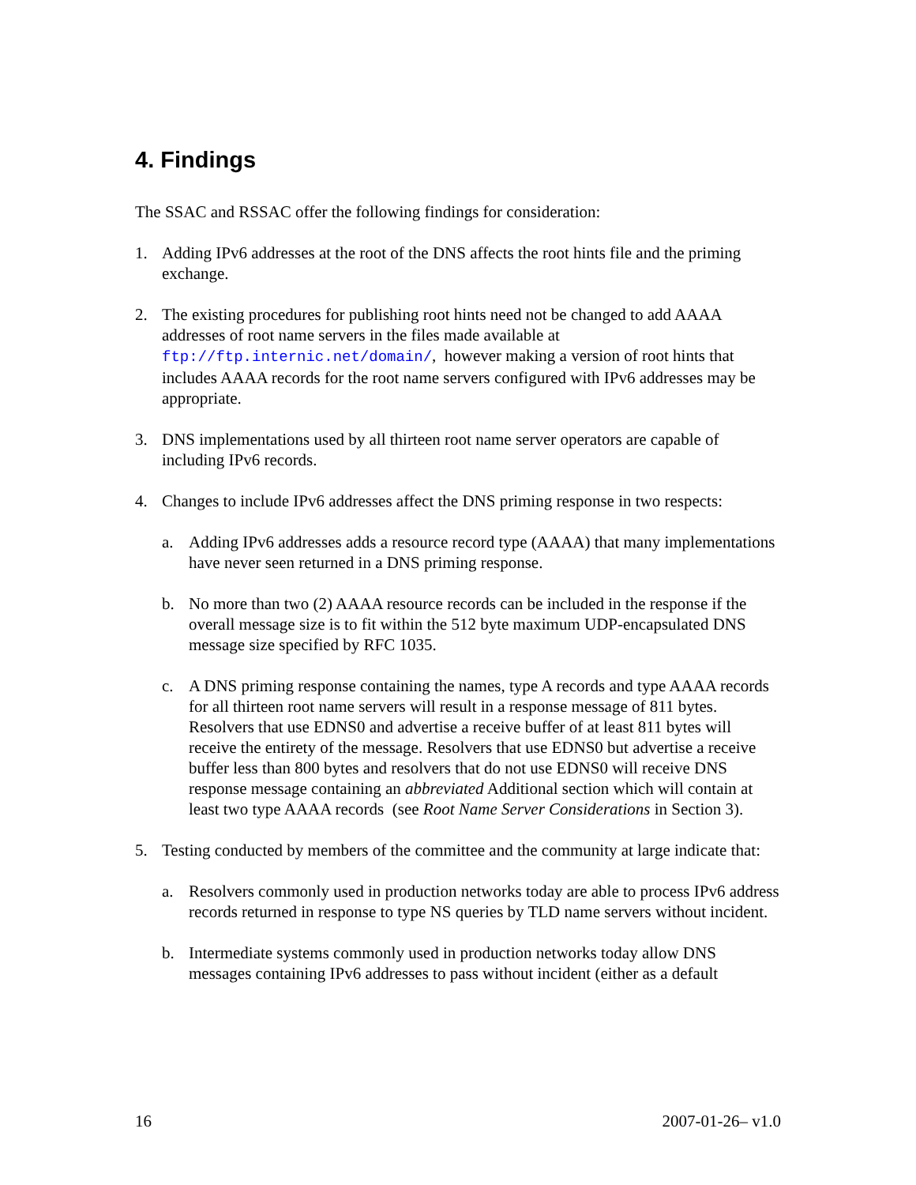4. Findings
The SSAC and RSSAC offer the following findings for consideration:
1. Adding IPv6 addresses at the root of the DNS affects the root hints file and the priming exchange.
2. The existing procedures for publishing root hints need not be changed to add AAAA addresses of root name servers in the files made available at ftp://ftp.internic.net/domain/, however making a version of root hints that includes AAAA records for the root name servers configured with IPv6 addresses may be appropriate.
3. DNS implementations used by all thirteen root name server operators are capable of including IPv6 records.
4. Changes to include IPv6 addresses affect the DNS priming response in two respects:
a. Adding IPv6 addresses adds a resource record type (AAAA) that many implementations have never seen returned in a DNS priming response.
b. No more than two (2) AAAA resource records can be included in the response if the overall message size is to fit within the 512 byte maximum UDP-encapsulated DNS message size specified by RFC 1035.
c. A DNS priming response containing the names, type A records and type AAAA records for all thirteen root name servers will result in a response message of 811 bytes. Resolvers that use EDNS0 and advertise a receive buffer of at least 811 bytes will receive the entirety of the message. Resolvers that use EDNS0 but advertise a receive buffer less than 800 bytes and resolvers that do not use EDNS0 will receive DNS response message containing an abbreviated Additional section which will contain at least two type AAAA records (see Root Name Server Considerations in Section 3).
5. Testing conducted by members of the committee and the community at large indicate that:
a. Resolvers commonly used in production networks today are able to process IPv6 address records returned in response to type NS queries by TLD name servers without incident.
b. Intermediate systems commonly used in production networks today allow DNS messages containing IPv6 addresses to pass without incident (either as a default
16 2007-01-26– v1.0